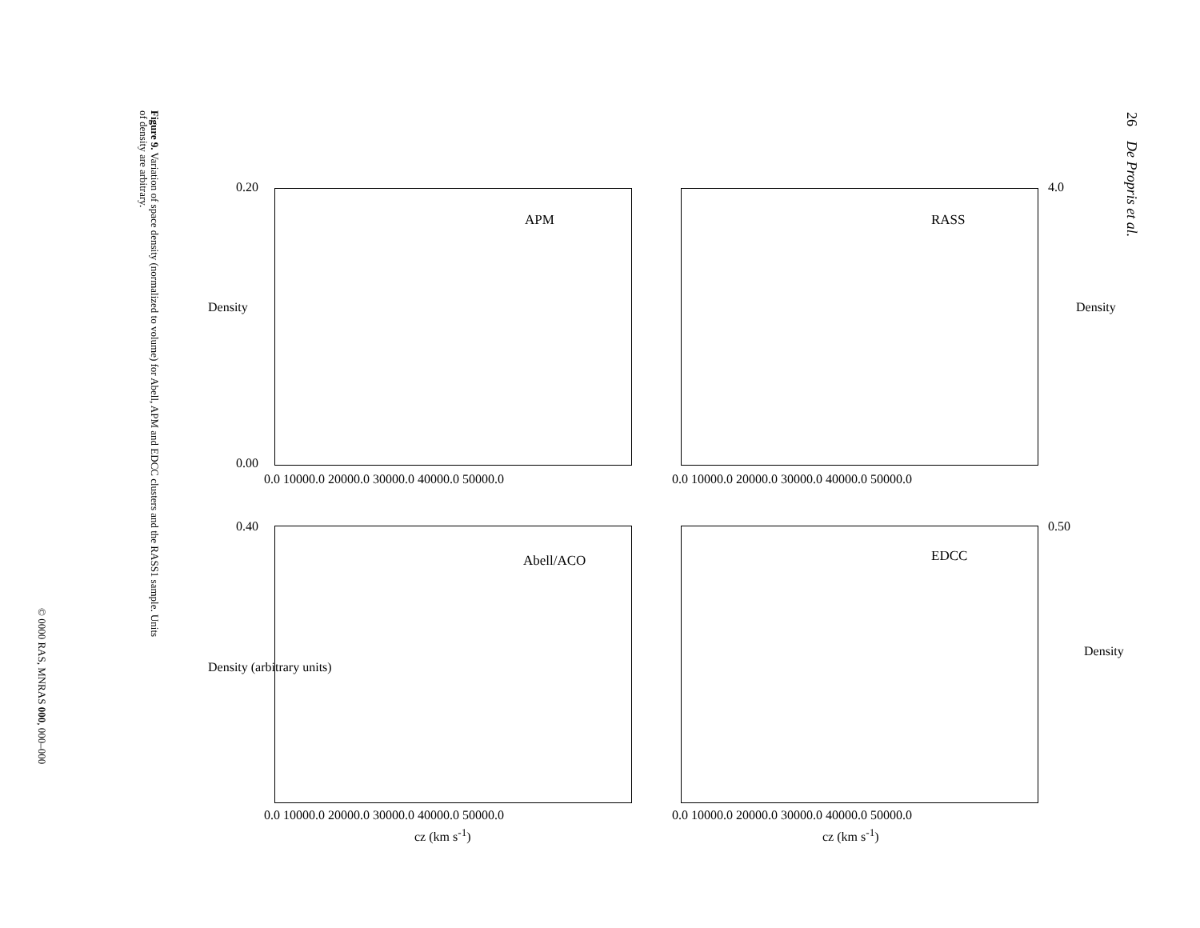26 De Propris et al.
APM RASS
Abell/ACO EDCC
0.20
0.00
4.0
0.40 0.50
0.0 10000.0 20000.0 30000.0 40000.0 50000.0
0.0 10000.0 20000.0 30000.0 40000.0 50000.0
0.0 10000.0 20000.0 30000.0 40000.0 50000.0
0.0 10000.0 20000.0 30000.0 40000.0 50000.0
cz (km s<sup>-1</sup>) cz (km s<sup>-1</sup>)
Density Density
Density (arbitrary units)
Density
Figure 9. Variation of space density (normalized to volume) for Abell, APM and EDCC clusters and the RASS1 sample. Units
of density are arbitrary.
© 0000 RAS, MNRAS 000, 000–000